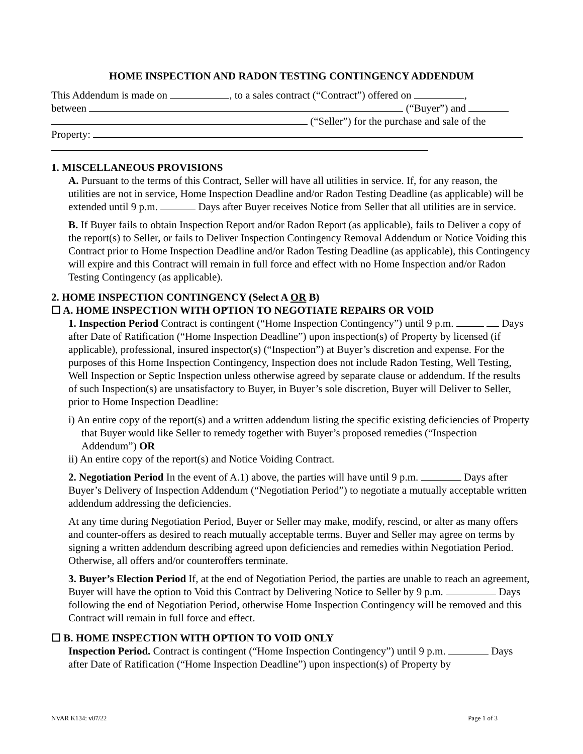HOME INSPECTION AND RADON TESTING CONTINGENCY ADDENDUM
This Addendum is made on , to a sales contract (“Contract”) offered on ,
between (“Buyer”) and
(“Seller”) for the purchase and sale of the
Property:
1. MISCELLANEOUS PROVISIONS
A. Pursuant to the terms of this Contract, Seller will have all utilities in service. If, for any reason, the utilities are not in service, Home Inspection Deadline and/or Radon Testing Deadline (as applicable) will be extended until 9 p.m. Days after Buyer receives Notice from Seller that all utilities are in service.
B. If Buyer fails to obtain Inspection Report and/or Radon Report (as applicable), fails to Deliver a copy of the report(s) to Seller, or fails to Deliver Inspection Contingency Removal Addendum or Notice Voiding this Contract prior to Home Inspection Deadline and/or Radon Testing Deadline (as applicable), this Contingency will expire and this Contract will remain in full force and effect with no Home Inspection and/or Radon Testing Contingency (as applicable).
2. HOME INSPECTION CONTINGENCY (Select A OR B)
☐ A. HOME INSPECTION WITH OPTION TO NEGOTIATE REPAIRS OR VOID
1. Inspection Period Contract is contingent (“Home Inspection Contingency”) until 9 p.m. Days after Date of Ratification (“Home Inspection Deadline”) upon inspection(s) of Property by licensed (if applicable), professional, insured inspector(s) (“Inspection”) at Buyer’s discretion and expense. For the purposes of this Home Inspection Contingency, Inspection does not include Radon Testing, Well Testing, Well Inspection or Septic Inspection unless otherwise agreed by separate clause or addendum. If the results of such Inspection(s) are unsatisfactory to Buyer, in Buyer’s sole discretion, Buyer will Deliver to Seller, prior to Home Inspection Deadline:
i) An entire copy of the report(s) and a written addendum listing the specific existing deficiencies of Property that Buyer would like Seller to remedy together with Buyer’s proposed remedies (“Inspection Addendum”) OR
ii) An entire copy of the report(s) and Notice Voiding Contract.
2. Negotiation Period In the event of A.1) above, the parties will have until 9 p.m. Days after Buyer’s Delivery of Inspection Addendum (“Negotiation Period”) to negotiate a mutually acceptable written addendum addressing the deficiencies.
At any time during Negotiation Period, Buyer or Seller may make, modify, rescind, or alter as many offers and counter-offers as desired to reach mutually acceptable terms. Buyer and Seller may agree on terms by signing a written addendum describing agreed upon deficiencies and remedies within Negotiation Period. Otherwise, all offers and/or counteroffers terminate.
3. Buyer’s Election Period If, at the end of Negotiation Period, the parties are unable to reach an agreement, Buyer will have the option to Void this Contract by Delivering Notice to Seller by 9 p.m. Days following the end of Negotiation Period, otherwise Home Inspection Contingency will be removed and this Contract will remain in full force and effect.
☐ B. HOME INSPECTION WITH OPTION TO VOID ONLY
Inspection Period. Contract is contingent (“Home Inspection Contingency”) until 9 p.m. Days after Date of Ratification (“Home Inspection Deadline”) upon inspection(s) of Property by
NVAR K134: v07/22 Page 1 of 3